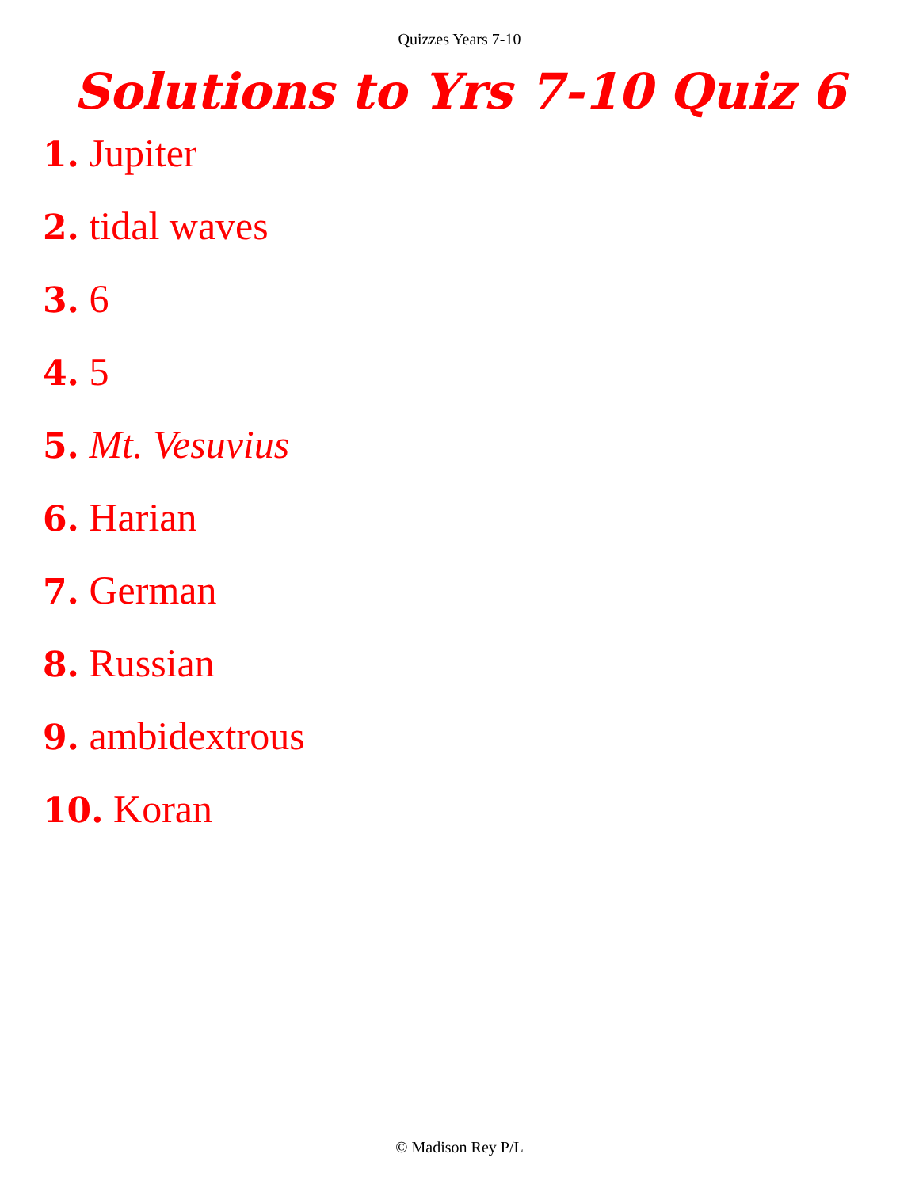Quizzes Years 7-10
Solutions to Yrs 7-10 Quiz 6
1. Jupiter
2. tidal waves
3. 6
4. 5
5. Mt. Vesuvius
6. Harian
7. German
8. Russian
9. ambidextrous
10. Koran
© Madison Rey P/L